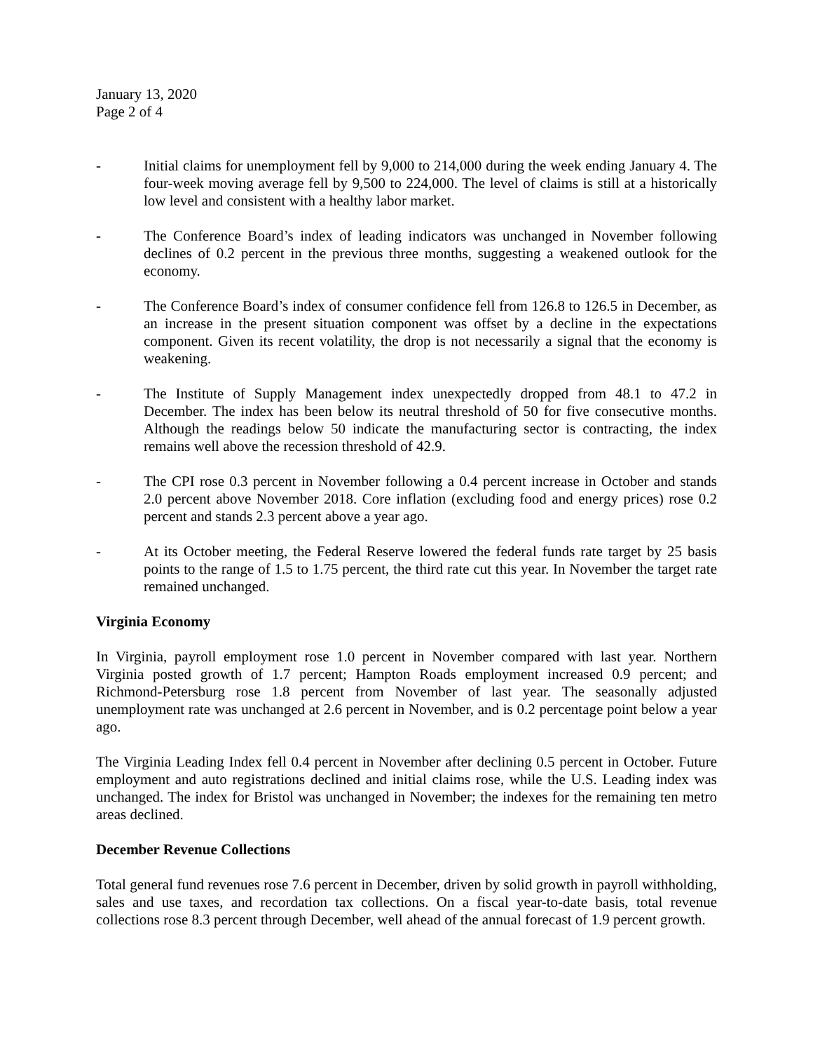January 13, 2020
Page 2 of 4
- Initial claims for unemployment fell by 9,000 to 214,000 during the week ending January 4. The four-week moving average fell by 9,500 to 224,000. The level of claims is still at a historically low level and consistent with a healthy labor market.
- The Conference Board’s index of leading indicators was unchanged in November following declines of 0.2 percent in the previous three months, suggesting a weakened outlook for the economy.
- The Conference Board’s index of consumer confidence fell from 126.8 to 126.5 in December, as an increase in the present situation component was offset by a decline in the expectations component. Given its recent volatility, the drop is not necessarily a signal that the economy is weakening.
- The Institute of Supply Management index unexpectedly dropped from 48.1 to 47.2 in December. The index has been below its neutral threshold of 50 for five consecutive months. Although the readings below 50 indicate the manufacturing sector is contracting, the index remains well above the recession threshold of 42.9.
- The CPI rose 0.3 percent in November following a 0.4 percent increase in October and stands 2.0 percent above November 2018. Core inflation (excluding food and energy prices) rose 0.2 percent and stands 2.3 percent above a year ago.
- At its October meeting, the Federal Reserve lowered the federal funds rate target by 25 basis points to the range of 1.5 to 1.75 percent, the third rate cut this year. In November the target rate remained unchanged.
Virginia Economy
In Virginia, payroll employment rose 1.0 percent in November compared with last year. Northern Virginia posted growth of 1.7 percent; Hampton Roads employment increased 0.9 percent; and Richmond-Petersburg rose 1.8 percent from November of last year. The seasonally adjusted unemployment rate was unchanged at 2.6 percent in November, and is 0.2 percentage point below a year ago.
The Virginia Leading Index fell 0.4 percent in November after declining 0.5 percent in October. Future employment and auto registrations declined and initial claims rose, while the U.S. Leading index was unchanged. The index for Bristol was unchanged in November; the indexes for the remaining ten metro areas declined.
December Revenue Collections
Total general fund revenues rose 7.6 percent in December, driven by solid growth in payroll withholding, sales and use taxes, and recordation tax collections. On a fiscal year-to-date basis, total revenue collections rose 8.3 percent through December, well ahead of the annual forecast of 1.9 percent growth.